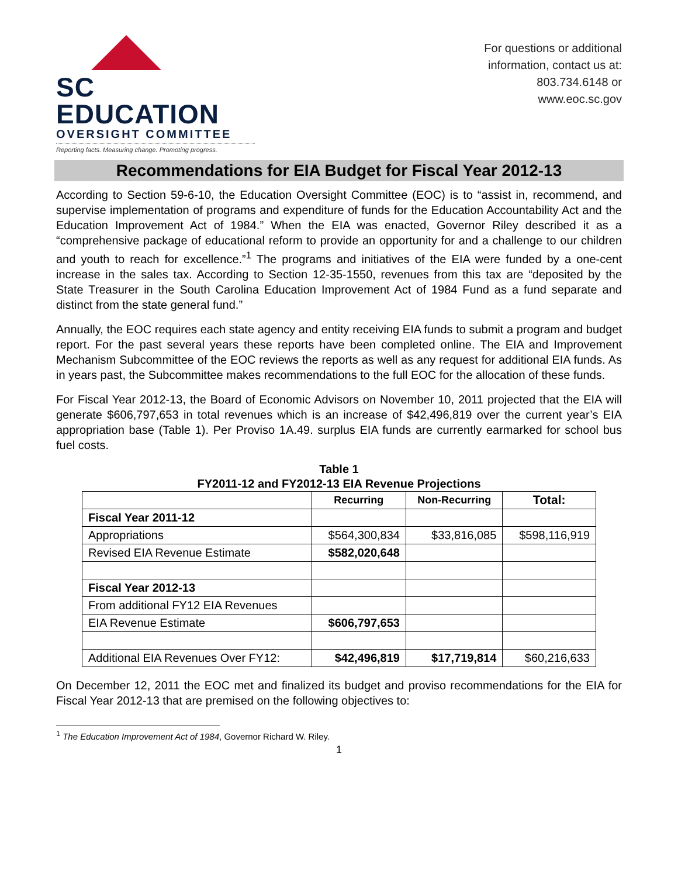SC EDUCATION
OVERSIGHT COMMITTEE
Reporting facts. Measuring change. Promoting progress.
For questions or additional
information, contact us at:
803.734.6148 or
www.eoc.sc.gov
Recommendations for EIA Budget for Fiscal Year 2012-13
According to Section 59-6-10, the Education Oversight Committee (EOC) is to “assist in, recommend, and supervise implementation of programs and expenditure of funds for the Education Accountability Act and the Education Improvement Act of 1984.” When the EIA was enacted, Governor Riley described it as a “comprehensive package of educational reform to provide an opportunity for and a challenge to our children and youth to reach for excellence.”<sup>1</sup> The programs and initiatives of the EIA were funded by a one-cent increase in the sales tax. According to Section 12-35-1550, revenues from this tax are “deposited by the State Treasurer in the South Carolina Education Improvement Act of 1984 Fund as a fund separate and distinct from the state general fund.”
Annually, the EOC requires each state agency and entity receiving EIA funds to submit a program and budget report. For the past several years these reports have been completed online. The EIA and Improvement Mechanism Subcommittee of the EOC reviews the reports as well as any request for additional EIA funds. As in years past, the Subcommittee makes recommendations to the full EOC for the allocation of these funds.
For Fiscal Year 2012-13, the Board of Economic Advisors on November 10, 2011 projected that the EIA will generate $606,797,653 in total revenues which is an increase of $42,496,819 over the current year’s EIA appropriation base (Table 1). Per Proviso 1A.49. surplus EIA funds are currently earmarked for school bus fuel costs.
Table 1
FY2011-12 and FY2012-13 EIA Revenue Projections
| | Recurring | Non-Recurring | Total: |
| --- | --- | --- | --- |
| Fiscal Year 2011-12 | | | |
| Appropriations | $564,300,834 | $33,816,085 | $598,116,919 |
| Revised EIA Revenue Estimate | $582,020,648 | | |
| Fiscal Year 2012-13 | | | |
| From additional FY12 EIA Revenues | | | |
| EIA Revenue Estimate | $606,797,653 | | |
| Additional EIA Revenues Over FY12: | $42,496,819 | $17,719,814 | $60,216,633 |
On December 12, 2011 the EOC met and finalized its budget and proviso recommendations for the EIA for Fiscal Year 2012-13 that are premised on the following objectives to:
<sup>1</sup> The Education Improvement Act of 1984, Governor Richard W. Riley.
1